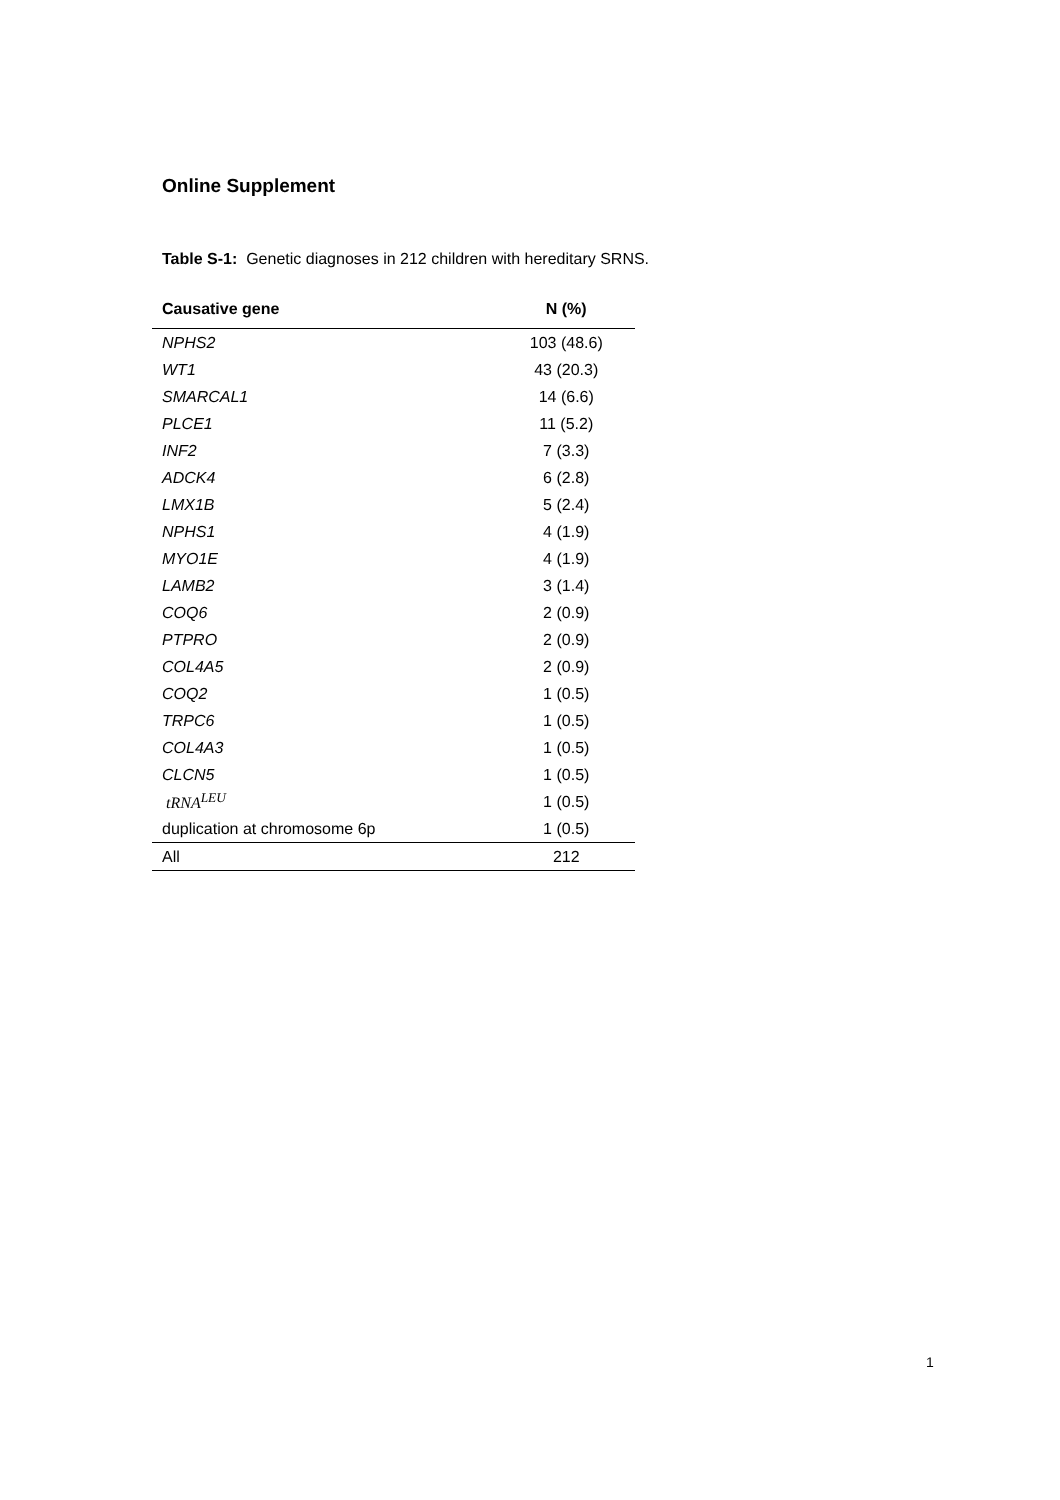Online Supplement
Table S-1: Genetic diagnoses in 212 children with hereditary SRNS.
| Causative gene | N (%) |
| --- | --- |
| NPHS2 | 103 (48.6) |
| WT1 | 43 (20.3) |
| SMARCAL1 | 14 (6.6) |
| PLCE1 | 11 (5.2) |
| INF2 | 7 (3.3) |
| ADCK4 | 6 (2.8) |
| LMX1B | 5 (2.4) |
| NPHS1 | 4 (1.9) |
| MYO1E | 4 (1.9) |
| LAMB2 | 3 (1.4) |
| COQ6 | 2 (0.9) |
| PTPRO | 2 (0.9) |
| COL4A5 | 2 (0.9) |
| COQ2 | 1 (0.5) |
| TRPC6 | 1 (0.5) |
| COL4A3 | 1 (0.5) |
| CLCN5 | 1 (0.5) |
| tRNA<sup>LEU</sup> | 1 (0.5) |
| duplication at chromosome 6p | 1 (0.5) |
| All | 212 |
1